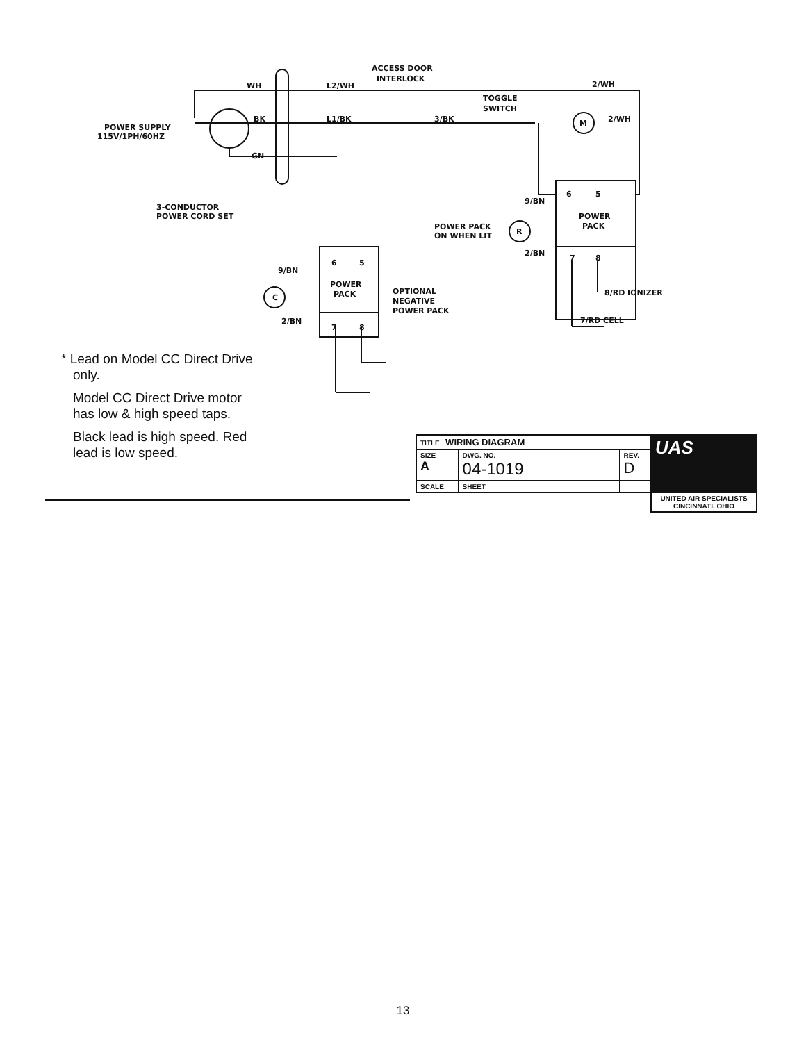ACCESS DOOR
INTERLOCK
WH
L2/WH
2/WH
TOGGLE
SWITCH
BK
L1/BK
3/BK
2/WH
POWER SUPPLY
115V/1PH/60HZ
GN
M
3-CONDUCTOR
POWER CORD SET
9/BN
6
5
POWER
PACK
POWER PACK
ON WHEN LIT
R
2/BN
7
8
8/RD IONIZER
7/RD CELL
9/BN
6
5
POWER
PACK
C
OPTIONAL
NEGATIVE
POWER PACK
2/BN
7
8
* Lead on Model CC Direct Drive only.
Model CC Direct Drive motor has low & high speed taps.
Black lead is high speed. Red lead is low speed.
| TITLE WIRING DIAGRAM | | | UAS |
| SIZE A | DWG. NO. 04-1019 | REV. D | |
| SCALE | SHEET | | |
| | | | UNITED AIR SPECIALISTS CINCINNATI, OHIO |
13